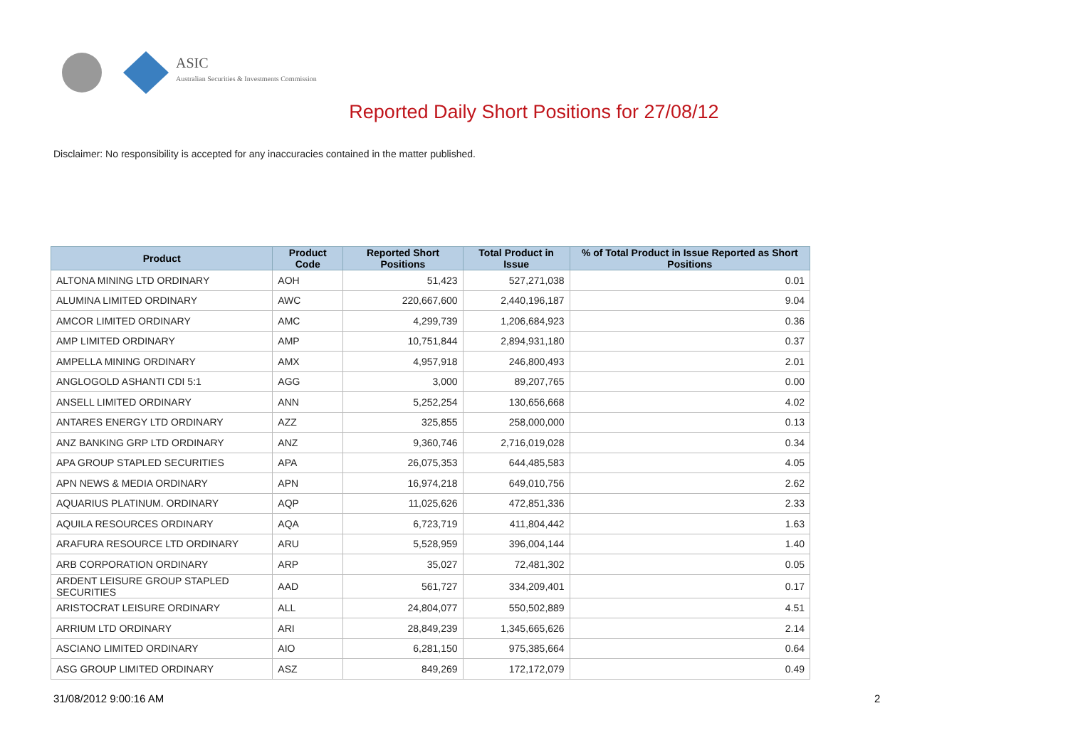ASIC
Australian Securities & Investments Commission
Reported Daily Short Positions for 27/08/12
Disclaimer: No responsibility is accepted for any inaccuracies contained in the matter published.
| Product | Product Code | Reported Short Positions | Total Product in Issue | % of Total Product in Issue Reported as Short Positions |
| --- | --- | --- | --- | --- |
| ALTONA MINING LTD ORDINARY | AOH | 51,423 | 527,271,038 | 0.01 |
| ALUMINA LIMITED ORDINARY | AWC | 220,667,600 | 2,440,196,187 | 9.04 |
| AMCOR LIMITED ORDINARY | AMC | 4,299,739 | 1,206,684,923 | 0.36 |
| AMP LIMITED ORDINARY | AMP | 10,751,844 | 2,894,931,180 | 0.37 |
| AMPELLA MINING ORDINARY | AMX | 4,957,918 | 246,800,493 | 2.01 |
| ANGLOGOLD ASHANTI CDI 5:1 | AGG | 3,000 | 89,207,765 | 0.00 |
| ANSELL LIMITED ORDINARY | ANN | 5,252,254 | 130,656,668 | 4.02 |
| ANTARES ENERGY LTD ORDINARY | AZZ | 325,855 | 258,000,000 | 0.13 |
| ANZ BANKING GRP LTD ORDINARY | ANZ | 9,360,746 | 2,716,019,028 | 0.34 |
| APA GROUP STAPLED SECURITIES | APA | 26,075,353 | 644,485,583 | 4.05 |
| APN NEWS & MEDIA ORDINARY | APN | 16,974,218 | 649,010,756 | 2.62 |
| AQUARIUS PLATINUM. ORDINARY | AQP | 11,025,626 | 472,851,336 | 2.33 |
| AQUILA RESOURCES ORDINARY | AQA | 6,723,719 | 411,804,442 | 1.63 |
| ARAFURA RESOURCE LTD ORDINARY | ARU | 5,528,959 | 396,004,144 | 1.40 |
| ARB CORPORATION ORDINARY | ARP | 35,027 | 72,481,302 | 0.05 |
| ARDENT LEISURE GROUP STAPLED SECURITIES | AAD | 561,727 | 334,209,401 | 0.17 |
| ARISTOCRAT LEISURE ORDINARY | ALL | 24,804,077 | 550,502,889 | 4.51 |
| ARRIUM LTD ORDINARY | ARI | 28,849,239 | 1,345,665,626 | 2.14 |
| ASCIANO LIMITED ORDINARY | AIO | 6,281,150 | 975,385,664 | 0.64 |
| ASG GROUP LIMITED ORDINARY | ASZ | 849,269 | 172,172,079 | 0.49 |
31/08/2012 9:00:16 AM 2